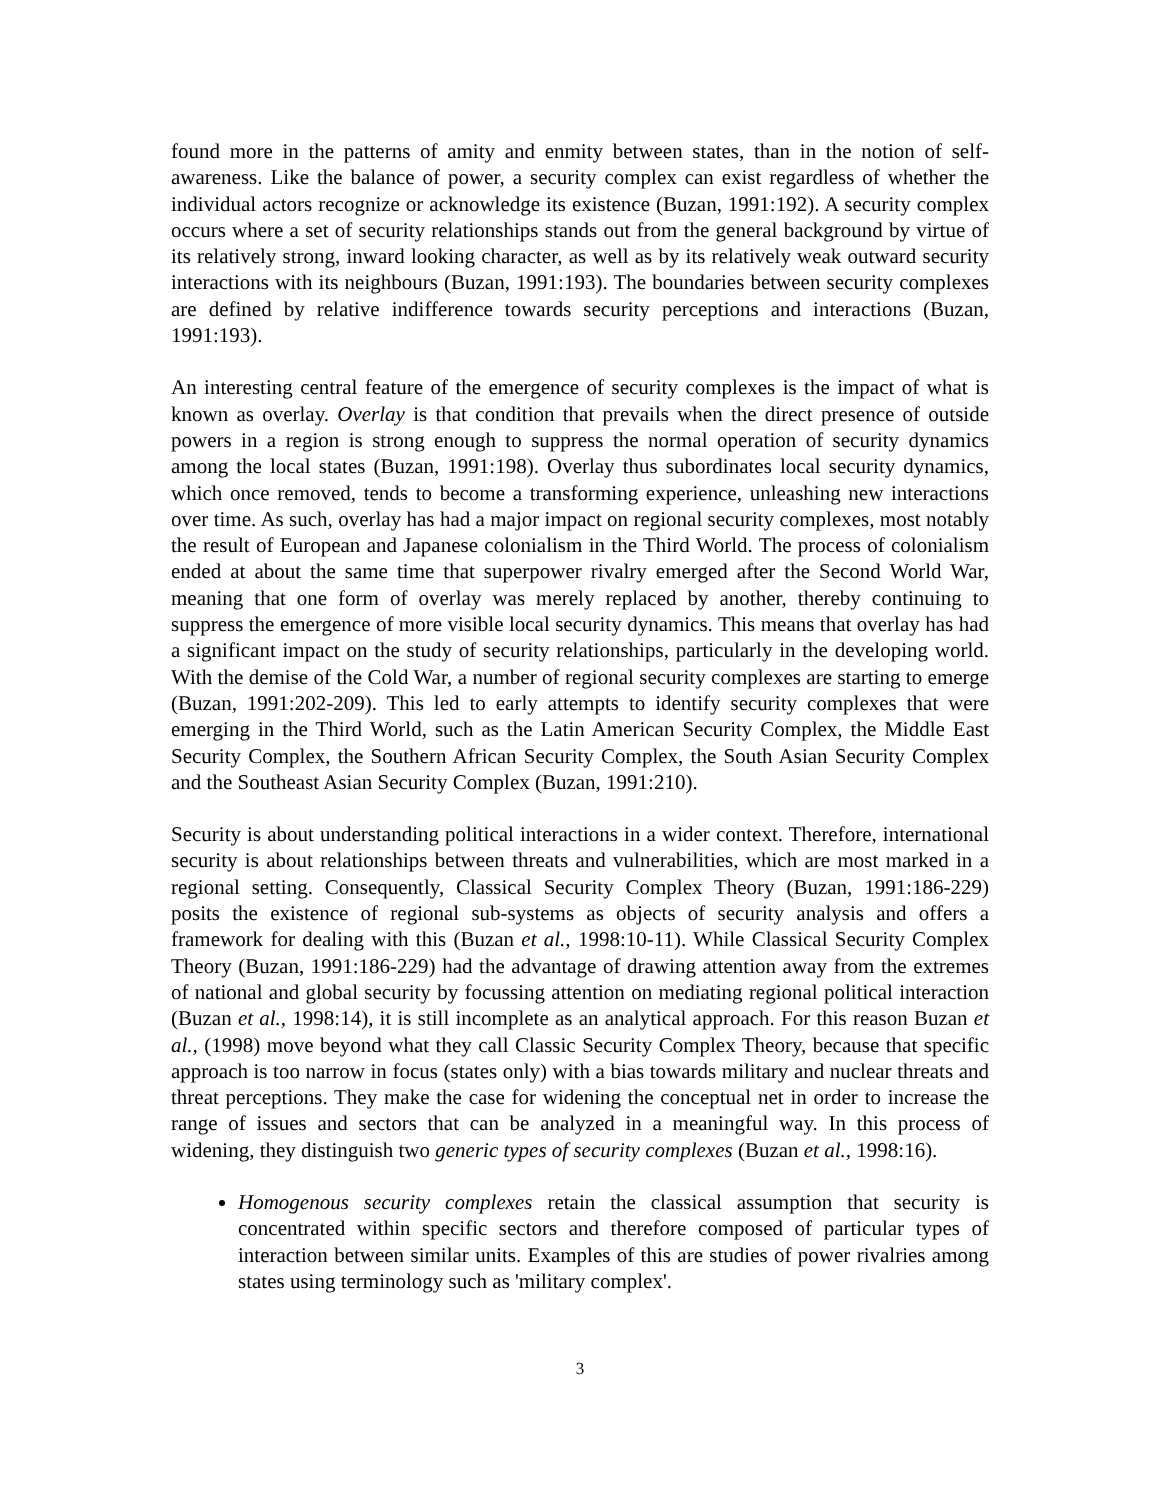found more in the patterns of amity and enmity between states, than in the notion of self-awareness. Like the balance of power, a security complex can exist regardless of whether the individual actors recognize or acknowledge its existence (Buzan, 1991:192). A security complex occurs where a set of security relationships stands out from the general background by virtue of its relatively strong, inward looking character, as well as by its relatively weak outward security interactions with its neighbours (Buzan, 1991:193). The boundaries between security complexes are defined by relative indifference towards security perceptions and interactions (Buzan, 1991:193).
An interesting central feature of the emergence of security complexes is the impact of what is known as overlay. Overlay is that condition that prevails when the direct presence of outside powers in a region is strong enough to suppress the normal operation of security dynamics among the local states (Buzan, 1991:198). Overlay thus subordinates local security dynamics, which once removed, tends to become a transforming experience, unleashing new interactions over time. As such, overlay has had a major impact on regional security complexes, most notably the result of European and Japanese colonialism in the Third World. The process of colonialism ended at about the same time that superpower rivalry emerged after the Second World War, meaning that one form of overlay was merely replaced by another, thereby continuing to suppress the emergence of more visible local security dynamics. This means that overlay has had a significant impact on the study of security relationships, particularly in the developing world. With the demise of the Cold War, a number of regional security complexes are starting to emerge (Buzan, 1991:202-209). This led to early attempts to identify security complexes that were emerging in the Third World, such as the Latin American Security Complex, the Middle East Security Complex, the Southern African Security Complex, the South Asian Security Complex and the Southeast Asian Security Complex (Buzan, 1991:210).
Security is about understanding political interactions in a wider context. Therefore, international security is about relationships between threats and vulnerabilities, which are most marked in a regional setting. Consequently, Classical Security Complex Theory (Buzan, 1991:186-229) posits the existence of regional sub-systems as objects of security analysis and offers a framework for dealing with this (Buzan et al., 1998:10-11). While Classical Security Complex Theory (Buzan, 1991:186-229) had the advantage of drawing attention away from the extremes of national and global security by focussing attention on mediating regional political interaction (Buzan et al., 1998:14), it is still incomplete as an analytical approach. For this reason Buzan et al., (1998) move beyond what they call Classic Security Complex Theory, because that specific approach is too narrow in focus (states only) with a bias towards military and nuclear threats and threat perceptions. They make the case for widening the conceptual net in order to increase the range of issues and sectors that can be analyzed in a meaningful way. In this process of widening, they distinguish two generic types of security complexes (Buzan et al., 1998:16).
Homogenous security complexes retain the classical assumption that security is concentrated within specific sectors and therefore composed of particular types of interaction between similar units. Examples of this are studies of power rivalries among states using terminology such as 'military complex'.
3